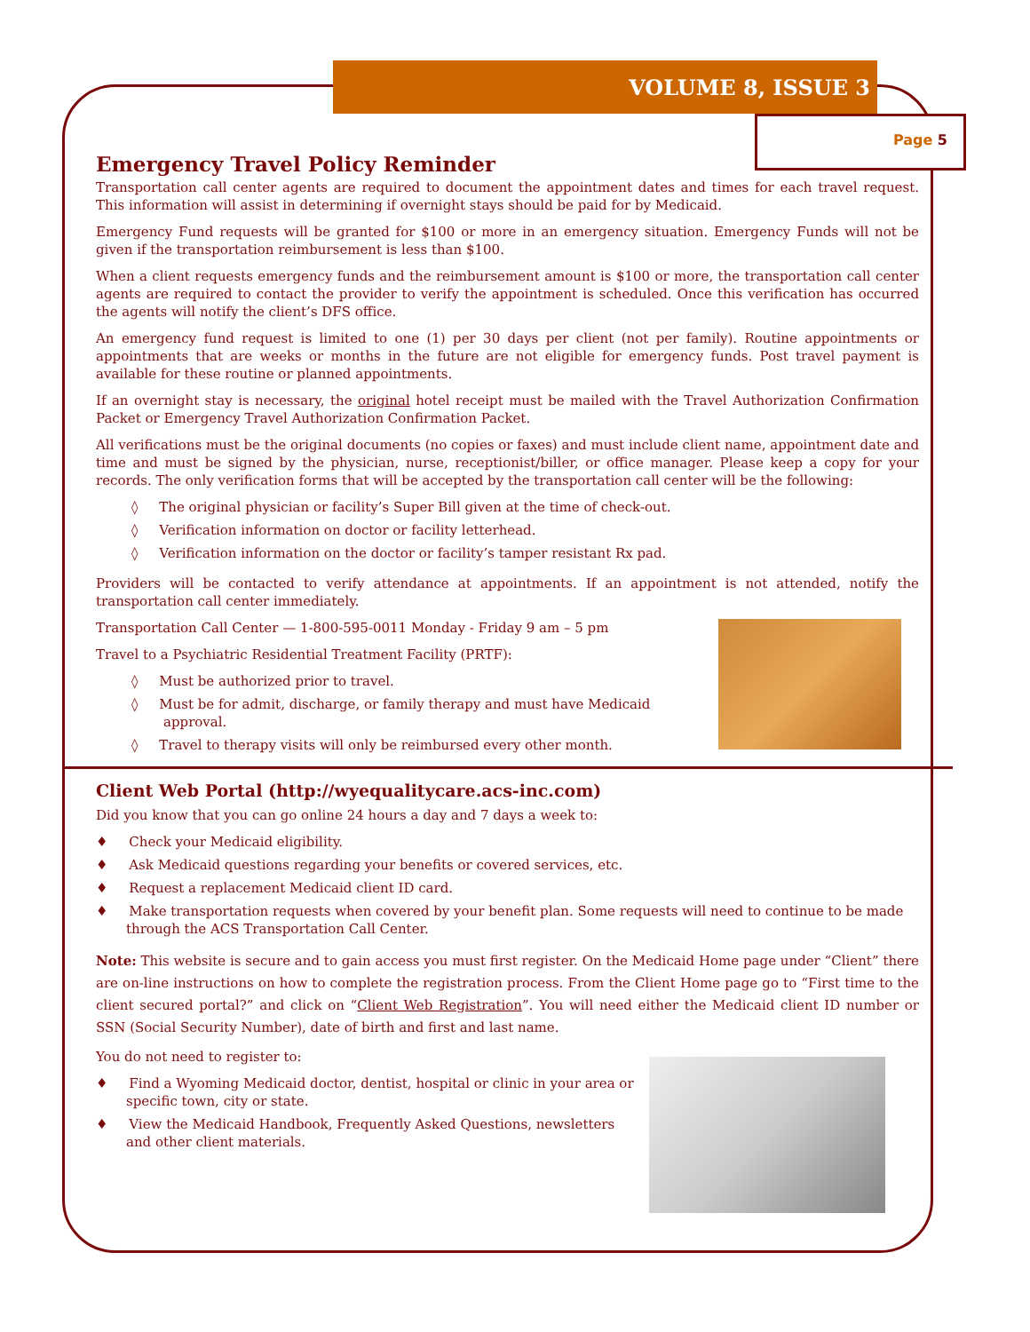VOLUME 8, ISSUE 3
Page 5
Emergency Travel Policy Reminder
Transportation call center agents are required to document the appointment dates and times for each travel request. This information will assist in determining if overnight stays should be paid for by Medicaid.
Emergency Fund requests will be granted for $100 or more in an emergency situation. Emergency Funds will not be given if the transportation reimbursement is less than $100.
When a client requests emergency funds and the reimbursement amount is $100 or more, the transportation call center agents are required to contact the provider to verify the appointment is scheduled. Once this verification has occurred the agents will notify the client’s DFS office.
An emergency fund request is limited to one (1) per 30 days per client (not per family). Routine appointments or appointments that are weeks or months in the future are not eligible for emergency funds. Post travel payment is available for these routine or planned appointments.
If an overnight stay is necessary, the original hotel receipt must be mailed with the Travel Authorization Confirmation Packet or Emergency Travel Authorization Confirmation Packet.
All verifications must be the original documents (no copies or faxes) and must include client name, appointment date and time and must be signed by the physician, nurse, receptionist/biller, or office manager. Please keep a copy for your records. The only verification forms that will be accepted by the transportation call center will be the following:
◊ The original physician or facility’s Super Bill given at the time of check-out.
◊ Verification information on doctor or facility letterhead.
◊ Verification information on the doctor or facility’s tamper resistant Rx pad.
Providers will be contacted to verify attendance at appointments. If an appointment is not attended, notify the transportation call center immediately.
Transportation Call Center — 1-800-595-0011 Monday - Friday 9 am – 5 pm
Travel to a Psychiatric Residential Treatment Facility (PRTF):
◊ Must be authorized prior to travel.
◊ Must be for admit, discharge, or family therapy and must have Medicaid approval.
◊ Travel to therapy visits will only be reimbursed every other month.
Client Web Portal (http://wyequalitycare.acs-inc.com)
Did you know that you can go online 24 hours a day and 7 days a week to:
♦ Check your Medicaid eligibility.
♦ Ask Medicaid questions regarding your benefits or covered services, etc.
♦ Request a replacement Medicaid client ID card.
♦ Make transportation requests when covered by your benefit plan. Some requests will need to continue to be made through the ACS Transportation Call Center.
Note: This website is secure and to gain access you must first register. On the Medicaid Home page under “Client” there are on-line instructions on how to complete the registration process. From the Client Home page go to “First time to the client secured portal?” and click on “Client Web Registration”. You will need either the Medicaid client ID number or SSN (Social Security Number), date of birth and first and last name.
You do not need to register to:
♦ Find a Wyoming Medicaid doctor, dentist, hospital or clinic in your area or specific town, city or state.
♦ View the Medicaid Handbook, Frequently Asked Questions, newsletters and other client materials.